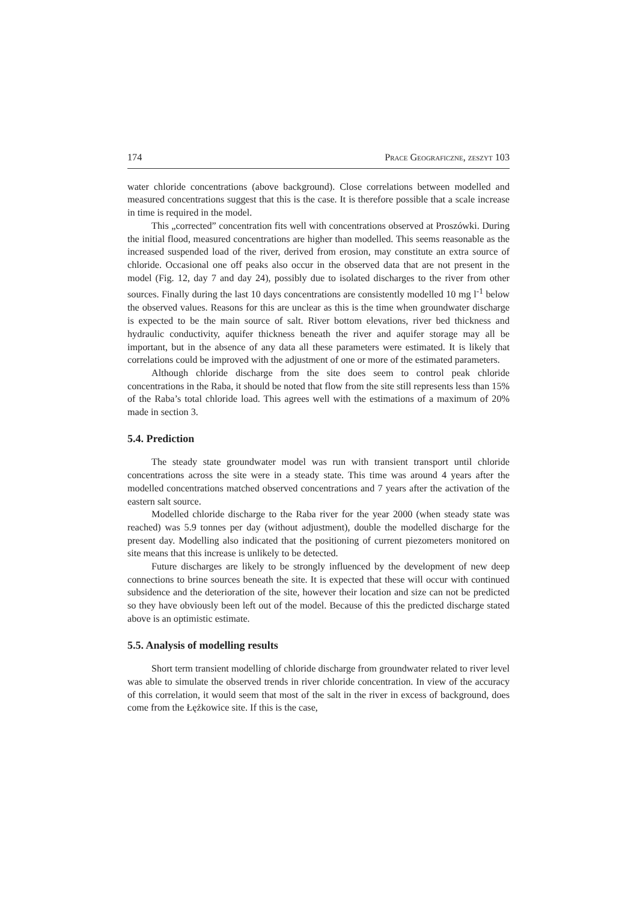174 Prace Geograficzne, zeszyt 103
water chloride concentrations (above background). Close correlations between modelled and measured concentrations suggest that this is the case. It is therefore possible that a scale increase in time is required in the model.
This „corrected” concentration fits well with concentrations observed at Proszówki. During the initial flood, measured concentrations are higher than modelled. This seems reasonable as the increased suspended load of the river, derived from erosion, may constitute an extra source of chloride. Occasional one off peaks also occur in the observed data that are not present in the model (Fig. 12, day 7 and day 24), possibly due to isolated discharges to the river from other sources. Finally during the last 10 days concentrations are consistently modelled 10 mg l<sup>-1</sup> below the observed values. Reasons for this are unclear as this is the time when groundwater discharge is expected to be the main source of salt. River bottom elevations, river bed thickness and hydraulic conductivity, aquifer thickness beneath the river and aquifer storage may all be important, but in the absence of any data all these parameters were estimated. It is likely that correlations could be improved with the adjustment of one or more of the estimated parameters.
Although chloride discharge from the site does seem to control peak chloride concentrations in the Raba, it should be noted that flow from the site still represents less than 15% of the Raba’s total chloride load. This agrees well with the estimations of a maximum of 20% made in section 3.
5.4. Prediction
The steady state groundwater model was run with transient transport until chloride concentrations across the site were in a steady state. This time was around 4 years after the modelled concentrations matched observed concentrations and 7 years after the activation of the eastern salt source.
Modelled chloride discharge to the Raba river for the year 2000 (when steady state was reached) was 5.9 tonnes per day (without adjustment), double the modelled discharge for the present day. Modelling also indicated that the positioning of current piezometers monitored on site means that this increase is unlikely to be detected.
Future discharges are likely to be strongly influenced by the development of new deep connections to brine sources beneath the site. It is expected that these will occur with continued subsidence and the deterioration of the site, however their location and size can not be predicted so they have obviously been left out of the model. Because of this the predicted discharge stated above is an optimistic estimate.
5.5. Analysis of modelling results
Short term transient modelling of chloride discharge from groundwater related to river level was able to simulate the observed trends in river chloride concentration. In view of the accuracy of this correlation, it would seem that most of the salt in the river in excess of background, does come from the Łężkowice site. If this is the case,